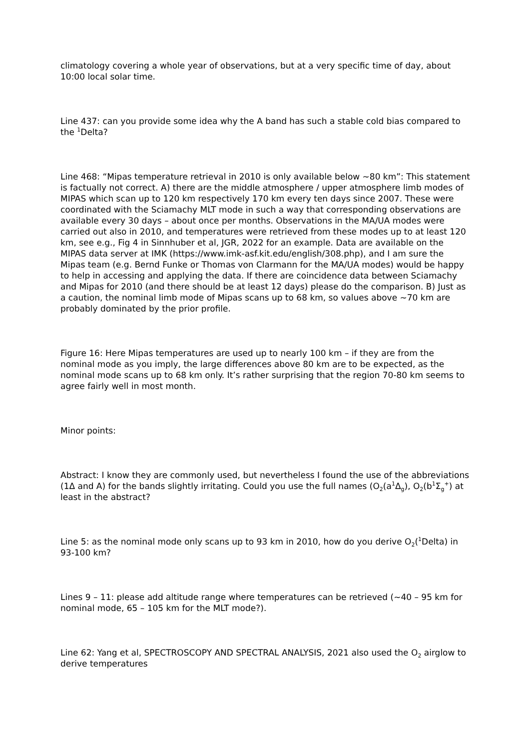climatology covering a whole year of observations, but at a very specific time of day, about 10:00 local solar time.
Line 437: can you provide some idea why the A band has such a stable cold bias compared to the <sup>1</sup>Delta?
Line 468: “Mipas temperature retrieval in 2010 is only available below ~80 km”: This statement is factually not correct. A) there are the middle atmosphere / upper atmosphere limb modes of MIPAS which scan up to 120 km respectively 170 km every ten days since 2007. These were coordinated with the Sciamachy MLT mode in such a way that corresponding observations are available every 30 days – about once per months. Observations in the MA/UA modes were carried out also in 2010, and temperatures were retrieved from these modes up to at least 120 km, see e.g., Fig 4 in Sinnhuber et al, JGR, 2022 for an example. Data are available on the MIPAS data server at IMK (https://www.imk-asf.kit.edu/english/308.php), and I am sure the Mipas team (e.g. Bernd Funke or Thomas von Clarmann for the MA/UA modes) would be happy to help in accessing and applying the data. If there are coincidence data between Sciamachy and Mipas for 2010 (and there should be at least 12 days) please do the comparison. B) Just as a caution, the nominal limb mode of Mipas scans up to 68 km, so values above ~70 km are probably dominated by the prior profile.
Figure 16: Here Mipas temperatures are used up to nearly 100 km – if they are from the nominal mode as you imply, the large differences above 80 km are to be expected, as the nominal mode scans up to 68 km only. It’s rather surprising that the region 70-80 km seems to agree fairly well in most month.
Minor points:
Abstract: I know they are commonly used, but nevertheless I found the use of the abbreviations (1Δ and A) for the bands slightly irritating. Could you use the full names (O<sub>2</sub>(a<sup>1</sup>Δ<sub>g</sub>), O<sub>2</sub>(b<sup>1</sup>Σ<sub>g</sub><sup>+</sup>) at least in the abstract?
Line 5: as the nominal mode only scans up to 93 km in 2010, how do you derive O<sub>2</sub>(<sup>1</sup>Delta) in 93-100 km?
Lines 9 – 11: please add altitude range where temperatures can be retrieved (~40 – 95 km for nominal mode, 65 – 105 km for the MLT mode?).
Line 62: Yang et al, SPECTROSCOPY AND SPECTRAL ANALYSIS, 2021 also used the O<sub>2</sub> airglow to derive temperatures